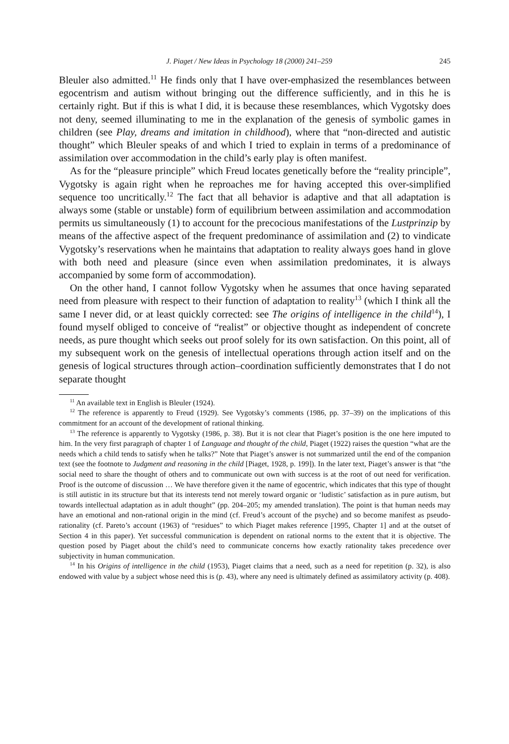J. Piaget / New Ideas in Psychology 18 (2000) 241–259 245
Bleuler also admitted.<sup>11</sup> He finds only that I have over-emphasized the resemblances between egocentrism and autism without bringing out the difference sufficiently, and in this he is certainly right. But if this is what I did, it is because these resemblances, which Vygotsky does not deny, seemed illuminating to me in the explanation of the genesis of symbolic games in children (see Play, dreams and imitation in childhood), where that “non-directed and autistic thought” which Bleuler speaks of and which I tried to explain in terms of a predominance of assimilation over accommodation in the child’s early play is often manifest.
As for the “pleasure principle” which Freud locates genetically before the “reality principle”, Vygotsky is again right when he reproaches me for having accepted this over-simplified sequence too uncritically.<sup>12</sup> The fact that all behavior is adaptive and that all adaptation is always some (stable or unstable) form of equilibrium between assimilation and accommodation permits us simultaneously (1) to account for the precocious manifestations of the Lustprinzip by means of the affective aspect of the frequent predominance of assimilation and (2) to vindicate Vygotsky’s reservations when he maintains that adaptation to reality always goes hand in glove with both need and pleasure (since even when assimilation predominates, it is always accompanied by some form of accommodation).
On the other hand, I cannot follow Vygotsky when he assumes that once having separated need from pleasure with respect to their function of adaptation to reality<sup>13</sup> (which I think all the same I never did, or at least quickly corrected: see The origins of intelligence in the child<sup>14</sup>), I found myself obliged to conceive of “realist” or objective thought as independent of concrete needs, as pure thought which seeks out proof solely for its own satisfaction. On this point, all of my subsequent work on the genesis of intellectual operations through action itself and on the genesis of logical structures through action–coordination sufficiently demonstrates that I do not separate thought
<sup>11</sup> An available text in English is Bleuler (1924).
<sup>12</sup> The reference is apparently to Freud (1929). See Vygotsky’s comments (1986, pp. 37–39) on the implications of this commitment for an account of the development of rational thinking.
<sup>13</sup> The reference is apparently to Vygotsky (1986, p. 38). But it is not clear that Piaget’s position is the one here imputed to him. In the very first paragraph of chapter 1 of Language and thought of the child, Piaget (1922) raises the question “what are the needs which a child tends to satisfy when he talks?” Note that Piaget’s answer is not summarized until the end of the companion text (see the footnote to Judgment and reasoning in the child [Piaget, 1928, p. 199]). In the later text, Piaget’s answer is that “the social need to share the thought of others and to communicate out own with success is at the root of out need for verification. Proof is the outcome of discussion … We have therefore given it the name of egocentric, which indicates that this type of thought is still autistic in its structure but that its interests tend not merely toward organic or ‘ludistic’ satisfaction as in pure autism, but towards intellectual adaptation as in adult thought” (pp. 204–205; my amended translation). The point is that human needs may have an emotional and non-rational origin in the mind (cf. Freud’s account of the psyche) and so become manifest as pseudo-rationality (cf. Pareto’s account (1963) of “residues” to which Piaget makes reference [1995, Chapter 1] and at the outset of Section 4 in this paper). Yet successful communication is dependent on rational norms to the extent that it is objective. The question posed by Piaget about the child’s need to communicate concerns how exactly rationality takes precedence over subjectivity in human communication.
<sup>14</sup> In his Origins of intelligence in the child (1953), Piaget claims that a need, such as a need for repetition (p. 32), is also endowed with value by a subject whose need this is (p. 43), where any need is ultimately defined as assimilatory activity (p. 408).